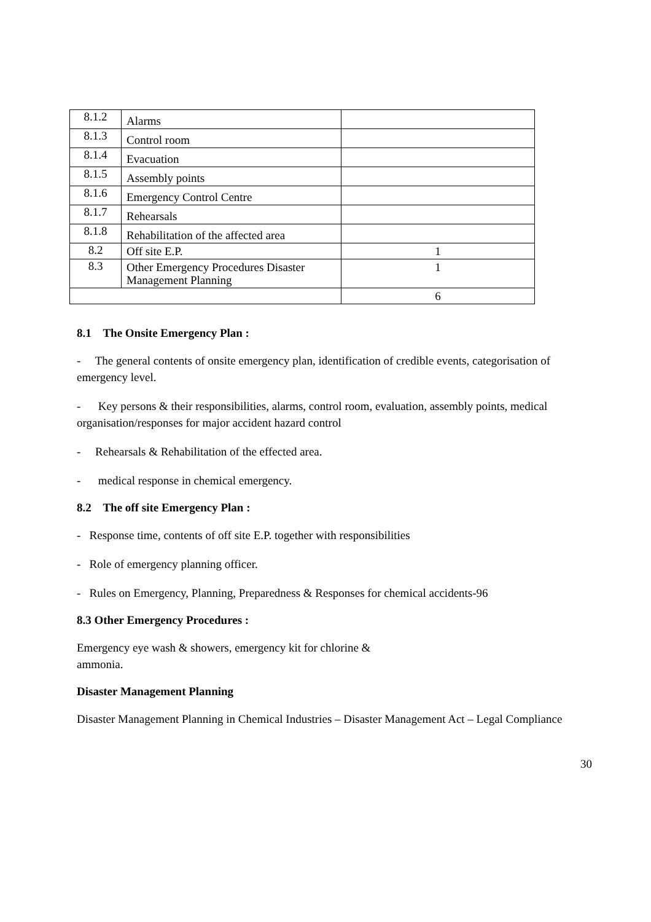| 8.1.2 | Alarms | |
| 8.1.3 | Control room | |
| 8.1.4 | Evacuation | |
| 8.1.5 | Assembly points | |
| 8.1.6 | Emergency Control Centre | |
| 8.1.7 | Rehearsals | |
| 8.1.8 | Rehabilitation of the affected area | |
| 8.2 | Off site E.P. | 1 |
| 8.3 | Other Emergency Procedures Disaster Management Planning | 1 |
| | | 6 |
8.1 The Onsite Emergency Plan :
- The general contents of onsite emergency plan, identification of credible events, categorisation of emergency level.
- Key persons & their responsibilities, alarms, control room, evaluation, assembly points, medical organisation/responses for major accident hazard control
- Rehearsals & Rehabilitation of the effected area.
- medical response in chemical emergency.
8.2 The off site Emergency Plan :
- Response time, contents of off site E.P. together with responsibilities
- Role of emergency planning officer.
- Rules on Emergency, Planning, Preparedness & Responses for chemical accidents-96
8.3 Other Emergency Procedures :
Emergency eye wash & showers, emergency kit for chlorine &
ammonia.
Disaster Management Planning
Disaster Management Planning in Chemical Industries – Disaster Management Act – Legal Compliance
30